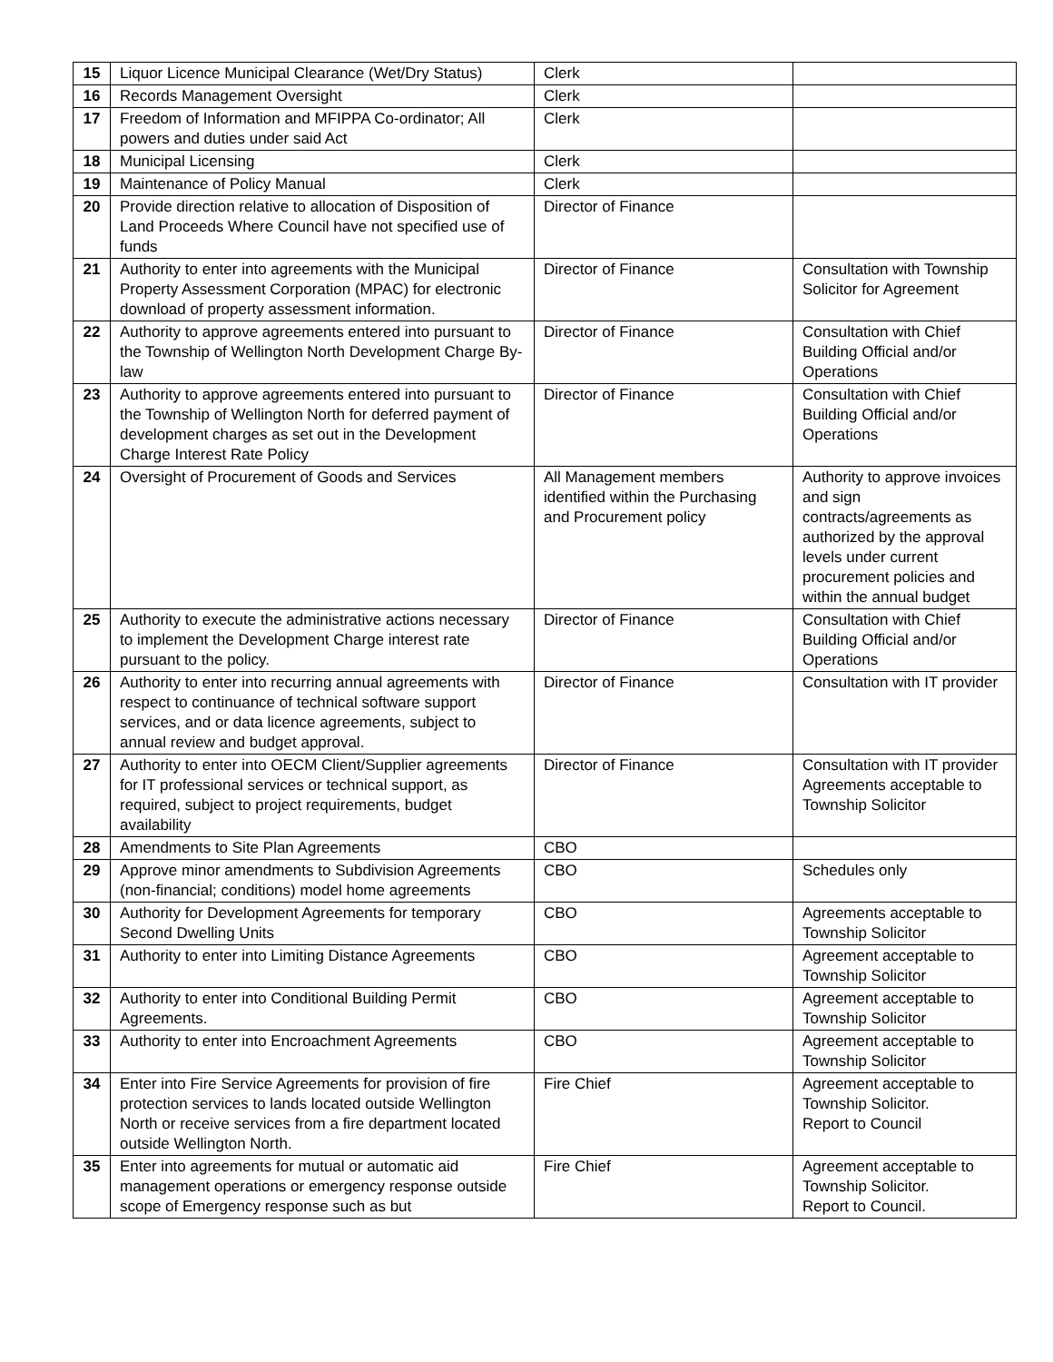| 15 | Liquor Licence Municipal Clearance (Wet/Dry Status) | Clerk | |
| 16 | Records Management Oversight | Clerk | |
| 17 | Freedom of Information and MFIPPA Co-ordinator; All powers and duties under said Act | Clerk | |
| 18 | Municipal Licensing | Clerk | |
| 19 | Maintenance of Policy Manual | Clerk | |
| 20 | Provide direction relative to allocation of Disposition of Land Proceeds Where Council have not specified use of funds | Director of Finance | |
| 21 | Authority to enter into agreements with the Municipal Property Assessment Corporation (MPAC) for electronic download of property assessment information. | Director of Finance | Consultation with Township Solicitor for Agreement |
| 22 | Authority to approve agreements entered into pursuant to the Township of Wellington North Development Charge By-law | Director of Finance | Consultation with Chief Building Official and/or Operations |
| 23 | Authority to approve agreements entered into pursuant to the Township of Wellington North for deferred payment of development charges as set out in the Development Charge Interest Rate Policy | Director of Finance | Consultation with Chief Building Official and/or Operations |
| 24 | Oversight of Procurement of Goods and Services | All Management members identified within the Purchasing and Procurement policy | Authority to approve invoices and sign contracts/agreements as authorized by the approval levels under current procurement policies and within the annual budget |
| 25 | Authority to execute the administrative actions necessary to implement the Development Charge interest rate pursuant to the policy. | Director of Finance | Consultation with Chief Building Official and/or Operations |
| 26 | Authority to enter into recurring annual agreements with respect to continuance of technical software support services, and or data licence agreements, subject to annual review and budget approval. | Director of Finance | Consultation with IT provider |
| 27 | Authority to enter into OECM Client/Supplier agreements for IT professional services or technical support, as required, subject to project requirements, budget availability | Director of Finance | Consultation with IT provider Agreements acceptable to Township Solicitor |
| 28 | Amendments to Site Plan Agreements | CBO | |
| 29 | Approve minor amendments to Subdivision Agreements (non-financial; conditions) model home agreements | CBO | Schedules only |
| 30 | Authority for Development Agreements for temporary Second Dwelling Units | CBO | Agreements acceptable to Township Solicitor |
| 31 | Authority to enter into Limiting Distance Agreements | CBO | Agreement acceptable to Township Solicitor |
| 32 | Authority to enter into Conditional Building Permit Agreements. | CBO | Agreement acceptable to Township Solicitor |
| 33 | Authority to enter into Encroachment Agreements | CBO | Agreement acceptable to Township Solicitor |
| 34 | Enter into Fire Service Agreements for provision of fire protection services to lands located outside Wellington North or receive services from a fire department located outside Wellington North. | Fire Chief | Agreement acceptable to Township Solicitor. Report to Council |
| 35 | Enter into agreements for mutual or automatic aid management operations or emergency response outside scope of Emergency response such as but | Fire Chief | Agreement acceptable to Township Solicitor. Report to Council. |